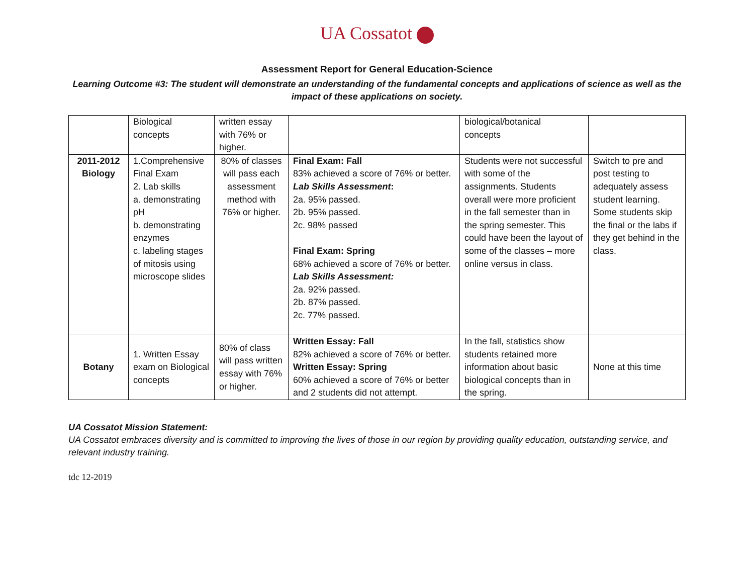UA Cossatot
Assessment Report for General Education-Science
Learning Outcome #3: The student will demonstrate an understanding of the fundamental concepts and applications of science as well as the impact of these applications on society.
| | Biological concepts | written essay with 76% or higher. | | biological/botanical concepts | |
| 2011-2012 Biology | 1.Comprehensive Final Exam 2. Lab skills a. demonstrating pH b. demonstrating enzymes c. labeling stages of mitosis using microscope slides | 80% of classes will pass each assessment method with 76% or higher. | Final Exam: Fall 83% achieved a score of 76% or better. Lab Skills Assessment : 2a. 95% passed. 2b. 95% passed. 2c. 98% passed Final Exam: Spring 68% achieved a score of 76% or better. Lab Skills Assessment: 2a. 92% passed. 2b. 87% passed. 2c. 77% passed. | Students were not successful with some of the assignments. Students overall were more proficient in the fall semester than in the spring semester. This could have been the layout of some of the classes – more online versus in class. | Switch to pre and post testing to adequately assess student learning. Some students skip the final or the labs if they get behind in the class. |
| Botany | 1. Written Essay exam on Biological concepts | 80% of class will pass written essay with 76% or higher. | Written Essay: Fall 82% achieved a score of 76% or better. Written Essay: Spring 60% achieved a score of 76% or better and 2 students did not attempt. | In the fall, statistics show students retained more information about basic biological concepts than in the spring. | None at this time |
UA Cossatot Mission Statement:
UA Cossatot embraces diversity and is committed to improving the lives of those in our region by providing quality education, outstanding service, and relevant industry training.
tdc 12-2019